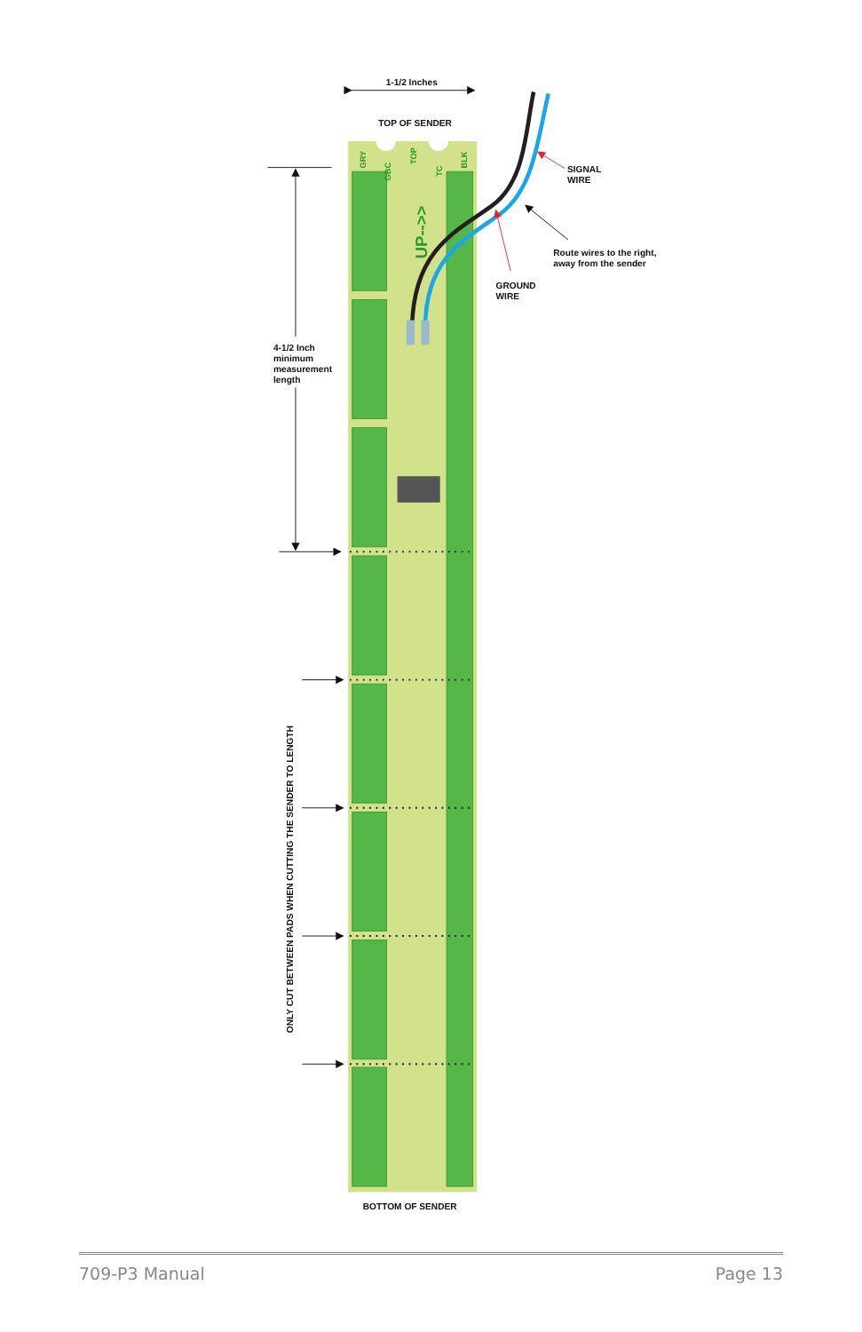1-1/2 Inches
TOP OF SENDER
GRY
GBC
TOP
TC
BLK
UP-->>
SIGNAL
WIRE
Route wires to the right,
away from the sender
GROUND
WIRE
4-1/2 Inch
minimum
measurement
length
ONLY CUT BETWEEN PADS WHEN CUTTING THE SENDER TO LENGTH
BOTTOM OF SENDER
709-P3 Manual Page 13